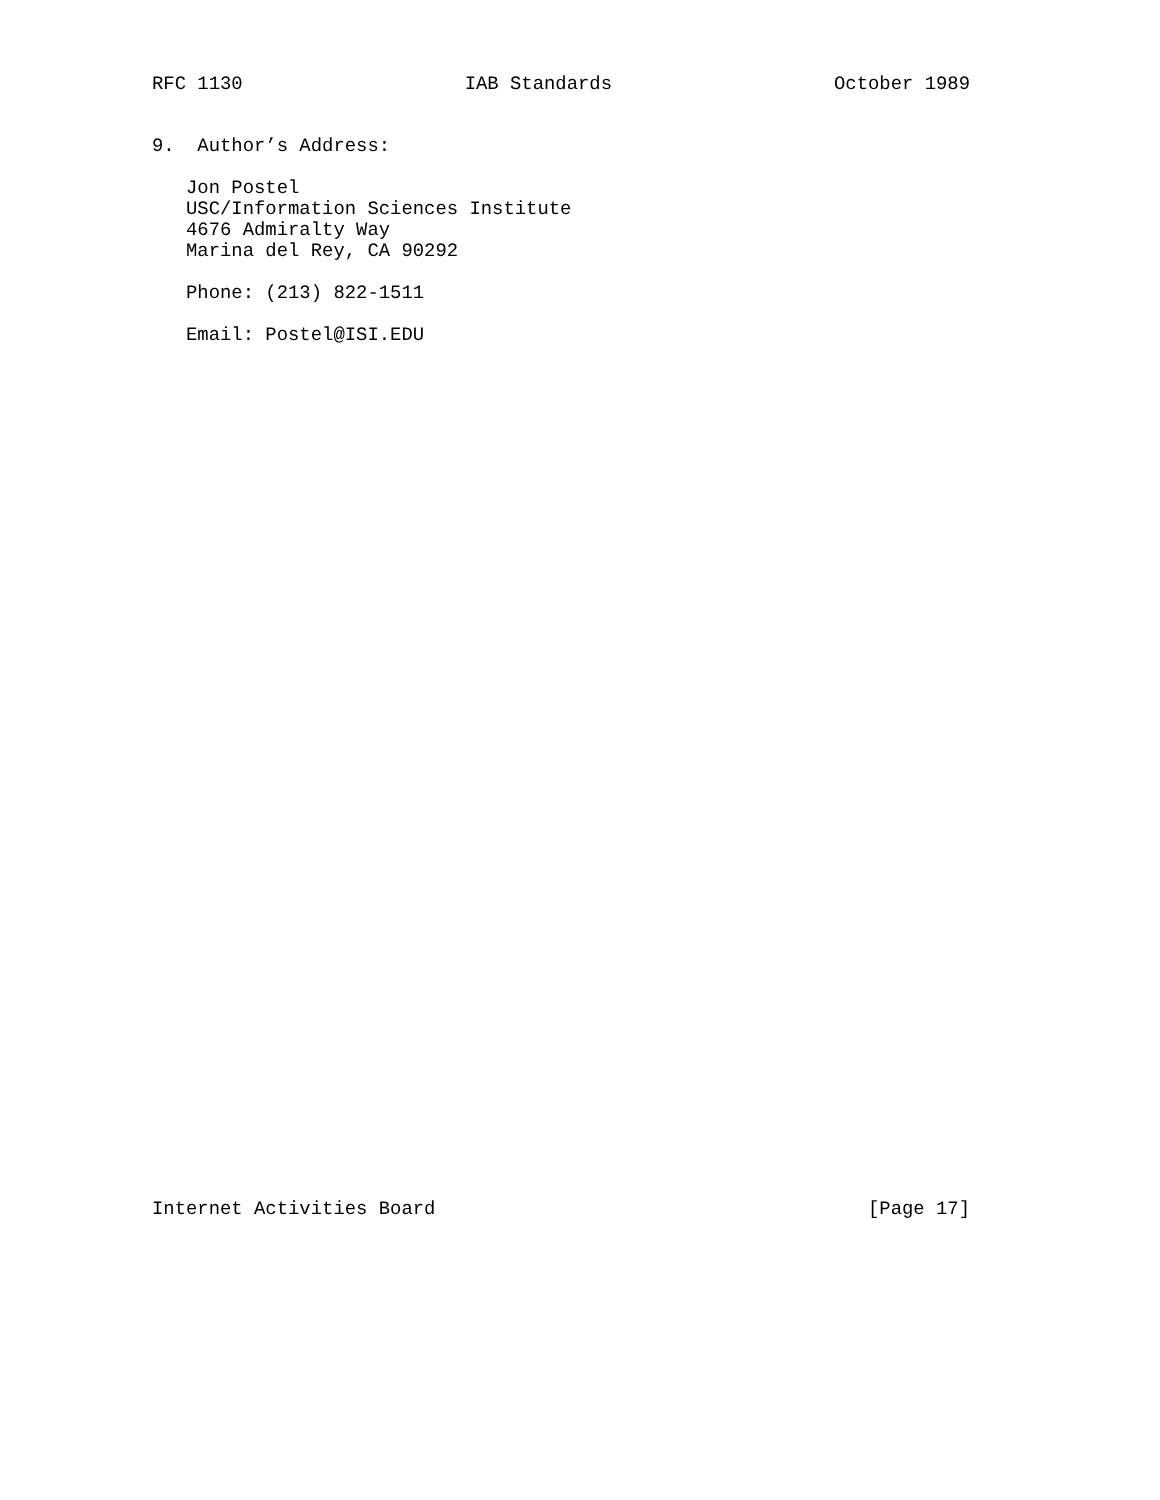RFC 1130 IAB Standards October 1989
9. Author’s Address:
Jon Postel USC/Information Sciences Institute 4676 Admiralty Way Marina del Rey, CA 90292
Phone: (213) 822-1511
Email: Postel@ISI.EDU
Internet Activities Board [Page 17]